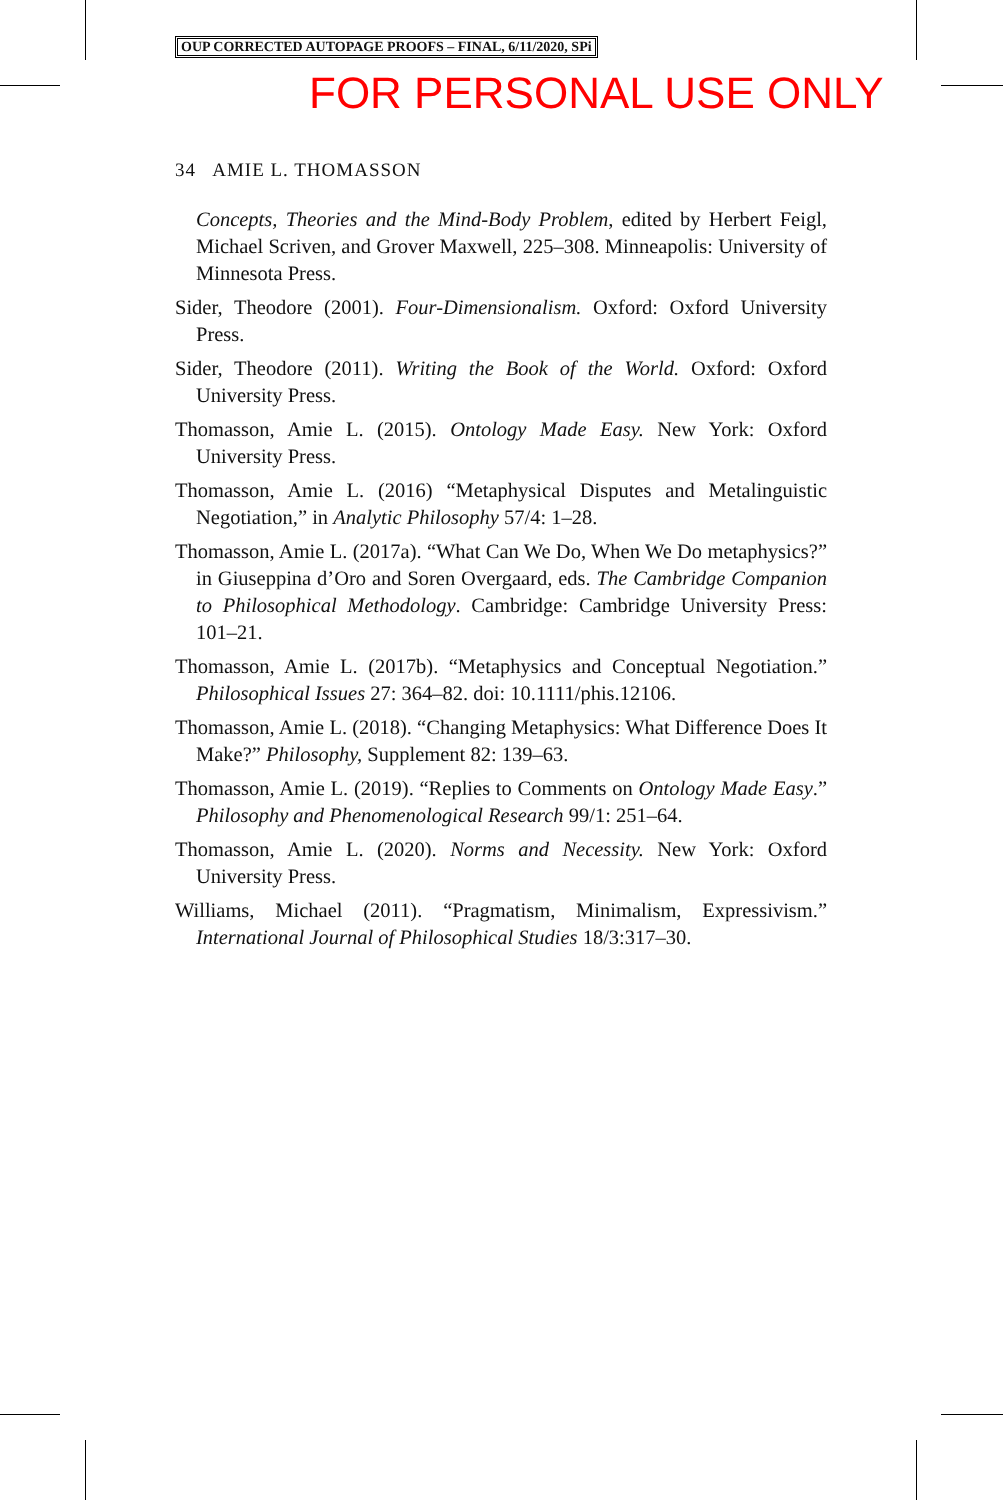OUP CORRECTED AUTOPAGE PROOFS – FINAL, 6/11/2020, SPi
FOR PERSONAL USE ONLY
34 AMIE L. THOMASSON
Concepts, Theories and the Mind-Body Problem, edited by Herbert Feigl, Michael Scriven, and Grover Maxwell, 225–308. Minneapolis: University of Minnesota Press.
Sider, Theodore (2001). Four-Dimensionalism. Oxford: Oxford University Press.
Sider, Theodore (2011). Writing the Book of the World. Oxford: Oxford University Press.
Thomasson, Amie L. (2015). Ontology Made Easy. New York: Oxford University Press.
Thomasson, Amie L. (2016) “Metaphysical Disputes and Metalinguistic Negotiation,” in Analytic Philosophy 57/4: 1–28.
Thomasson, Amie L. (2017a). “What Can We Do, When We Do metaphysics?” in Giuseppina d’Oro and Soren Overgaard, eds. The Cambridge Companion to Philosophical Methodology. Cambridge: Cambridge University Press: 101–21.
Thomasson, Amie L. (2017b). “Metaphysics and Conceptual Negotiation.” Philosophical Issues 27: 364–82. doi: 10.1111/phis.12106.
Thomasson, Amie L. (2018). “Changing Metaphysics: What Difference Does It Make?” Philosophy, Supplement 82: 139–63.
Thomasson, Amie L. (2019). “Replies to Comments on Ontology Made Easy.” Philosophy and Phenomenological Research 99/1: 251–64.
Thomasson, Amie L. (2020). Norms and Necessity. New York: Oxford University Press.
Williams, Michael (2011). “Pragmatism, Minimalism, Expressivism.” International Journal of Philosophical Studies 18/3:317–30.